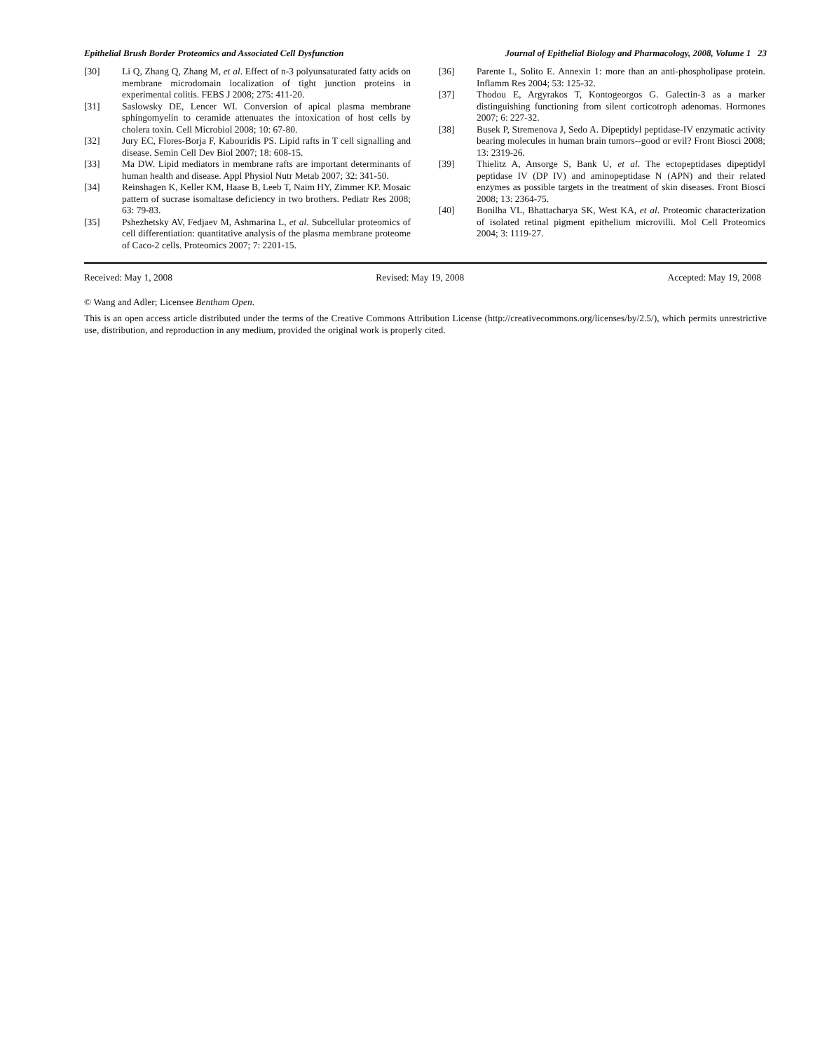Epithelial Brush Border Proteomics and Associated Cell Dysfunction Journal of Epithelial Biology and Pharmacology, 2008, Volume 1 23
[30] Li Q, Zhang Q, Zhang M, et al. Effect of n-3 polyunsaturated fatty acids on membrane microdomain localization of tight junction proteins in experimental colitis. FEBS J 2008; 275: 411-20.
[31] Saslowsky DE, Lencer WI. Conversion of apical plasma membrane sphingomyelin to ceramide attenuates the intoxication of host cells by cholera toxin. Cell Microbiol 2008; 10: 67-80.
[32] Jury EC, Flores-Borja F, Kabouridis PS. Lipid rafts in T cell signalling and disease. Semin Cell Dev Biol 2007; 18: 608-15.
[33] Ma DW. Lipid mediators in membrane rafts are important determinants of human health and disease. Appl Physiol Nutr Metab 2007; 32: 341-50.
[34] Reinshagen K, Keller KM, Haase B, Leeb T, Naim HY, Zimmer KP. Mosaic pattern of sucrase isomaltase deficiency in two brothers. Pediatr Res 2008; 63: 79-83.
[35] Pshezhetsky AV, Fedjaev M, Ashmarina L, et al. Subcellular proteomics of cell differentiation: quantitative analysis of the plasma membrane proteome of Caco-2 cells. Proteomics 2007; 7: 2201-15.
[36] Parente L, Solito E. Annexin 1: more than an anti-phospholipase protein. Inflamm Res 2004; 53: 125-32.
[37] Thodou E, Argyrakos T, Kontogeorgos G. Galectin-3 as a marker distinguishing functioning from silent corticotroph adenomas. Hormones 2007; 6: 227-32.
[38] Busek P, Stremenova J, Sedo A. Dipeptidyl peptidase-IV enzymatic activity bearing molecules in human brain tumors--good or evil? Front Biosci 2008; 13: 2319-26.
[39] Thielitz A, Ansorge S, Bank U, et al. The ectopeptidases dipeptidyl peptidase IV (DP IV) and aminopeptidase N (APN) and their related enzymes as possible targets in the treatment of skin diseases. Front Biosci 2008; 13: 2364-75.
[40] Bonilha VL, Bhattacharya SK, West KA, et al. Proteomic characterization of isolated retinal pigment epithelium microvilli. Mol Cell Proteomics 2004; 3: 1119-27.
Received: May 1, 2008 Revised: May 19, 2008 Accepted: May 19, 2008
© Wang and Adler; Licensee Bentham Open.
This is an open access article distributed under the terms of the Creative Commons Attribution License (http://creativecommons.org/licenses/by/2.5/), which permits unrestrictive use, distribution, and reproduction in any medium, provided the original work is properly cited.